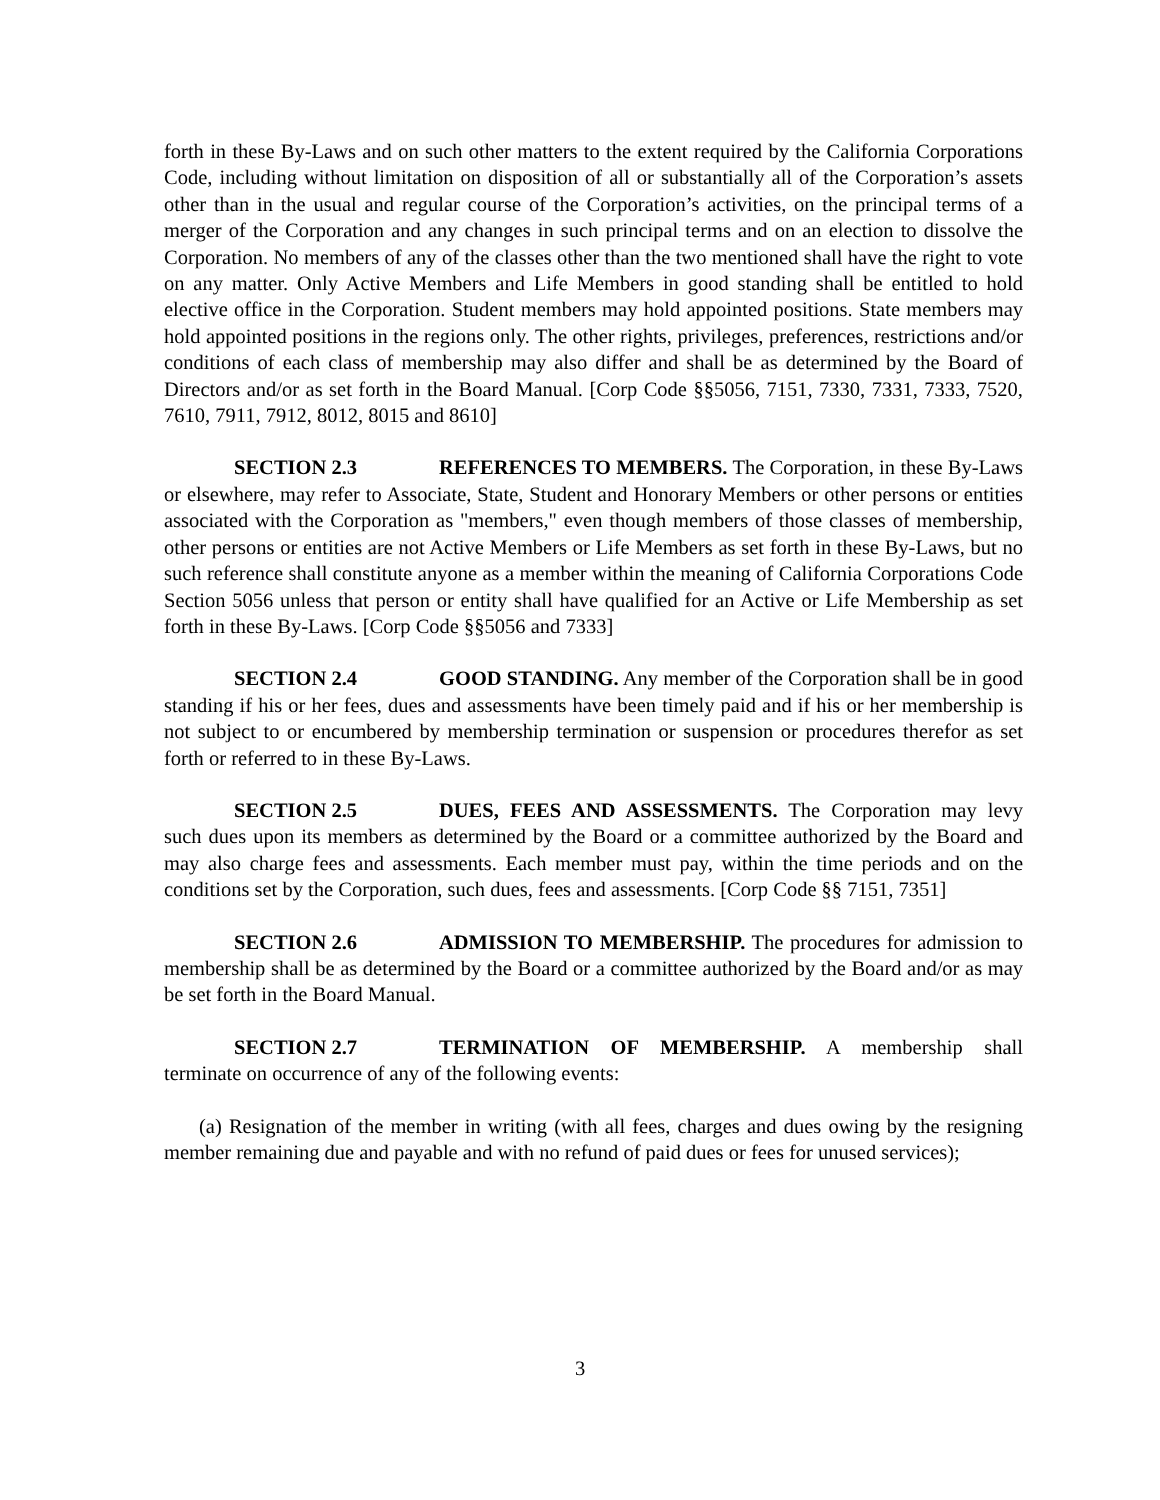forth in these By-Laws and on such other matters to the extent required by the California Corporations Code, including without limitation on disposition of all or substantially all of the Corporation’s assets other than in the usual and regular course of the Corporation’s activities, on the principal terms of a merger of the Corporation and any changes in such principal terms and on an election to dissolve the Corporation. No members of any of the classes other than the two mentioned shall have the right to vote on any matter. Only Active Members and Life Members in good standing shall be entitled to hold elective office in the Corporation. Student members may hold appointed positions. State members may hold appointed positions in the regions only. The other rights, privileges, preferences, restrictions and/or conditions of each class of membership may also differ and shall be as determined by the Board of Directors and/or as set forth in the Board Manual. [Corp Code §§5056, 7151, 7330, 7331, 7333, 7520, 7610, 7911, 7912, 8012, 8015 and 8610]
SECTION 2.3 REFERENCES TO MEMBERS. The Corporation, in these By-Laws or elsewhere, may refer to Associate, State, Student and Honorary Members or other persons or entities associated with the Corporation as "members," even though members of those classes of membership, other persons or entities are not Active Members or Life Members as set forth in these By-Laws, but no such reference shall constitute anyone as a member within the meaning of California Corporations Code Section 5056 unless that person or entity shall have qualified for an Active or Life Membership as set forth in these By-Laws. [Corp Code §§5056 and 7333]
SECTION 2.4 GOOD STANDING. Any member of the Corporation shall be in good standing if his or her fees, dues and assessments have been timely paid and if his or her membership is not subject to or encumbered by membership termination or suspension or procedures therefor as set forth or referred to in these By-Laws.
SECTION 2.5 DUES, FEES AND ASSESSMENTS. The Corporation may levy such dues upon its members as determined by the Board or a committee authorized by the Board and may also charge fees and assessments. Each member must pay, within the time periods and on the conditions set by the Corporation, such dues, fees and assessments. [Corp Code §§ 7151, 7351]
SECTION 2.6 ADMISSION TO MEMBERSHIP. The procedures for admission to membership shall be as determined by the Board or a committee authorized by the Board and/or as may be set forth in the Board Manual.
SECTION 2.7 TERMINATION OF MEMBERSHIP. A membership shall terminate on occurrence of any of the following events:
(a) Resignation of the member in writing (with all fees, charges and dues owing by the resigning member remaining due and payable and with no refund of paid dues or fees for unused services);
3